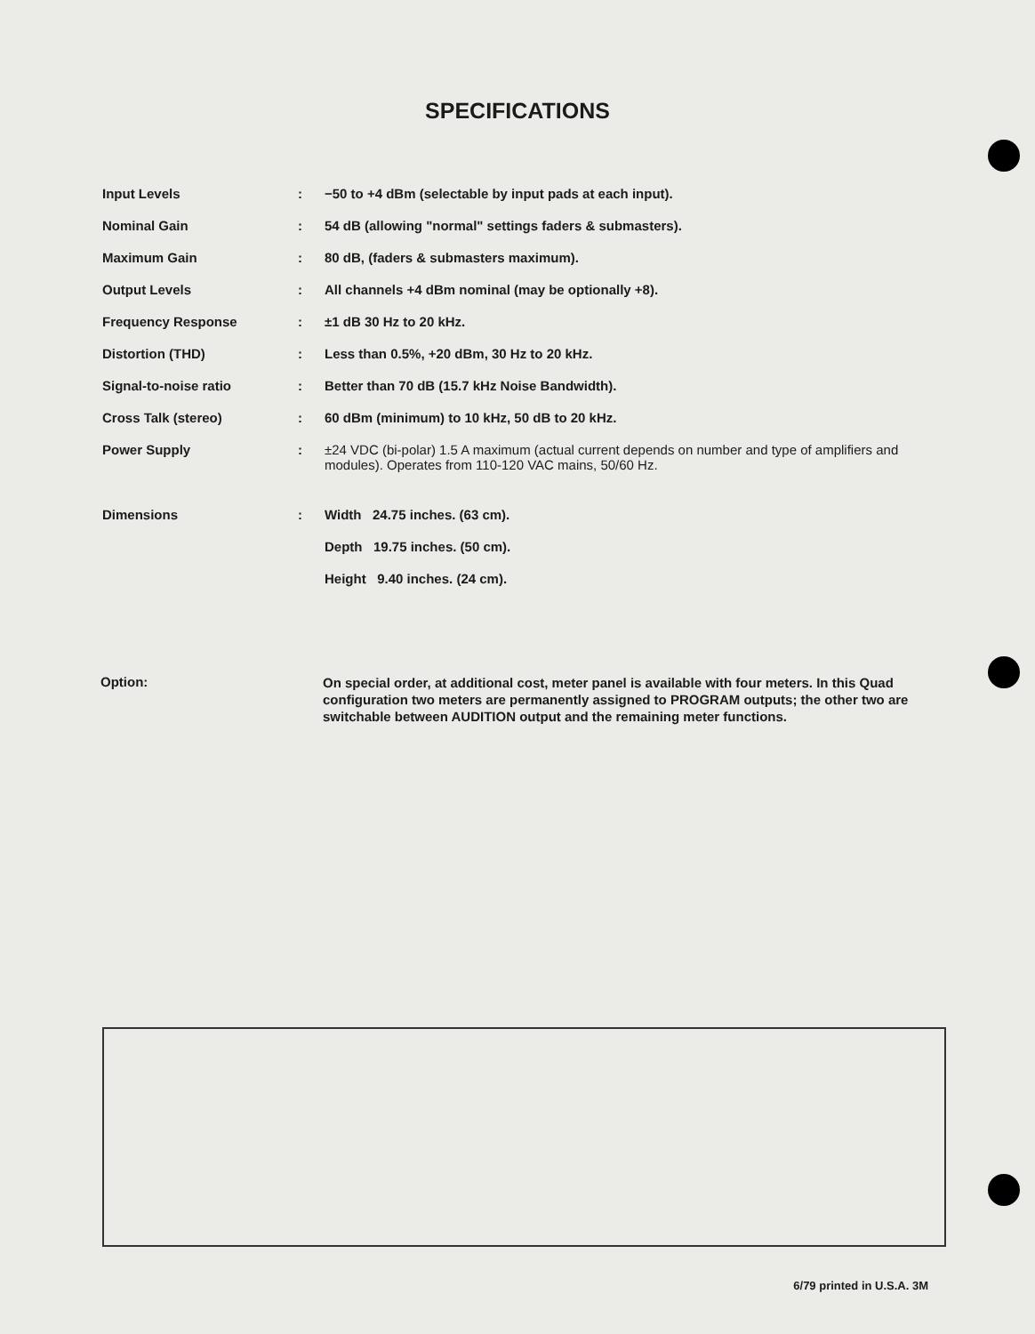SPECIFICATIONS
| Input Levels | : | −50 to +4 dBm (selectable by input pads at each input). |
| Nominal Gain | : | 54 dB (allowing "normal" settings faders & submasters). |
| Maximum Gain | : | 80 dB, (faders & submasters maximum). |
| Output Levels | : | All channels +4 dBm nominal (may be optionally +8). |
| Frequency Response | : | ±1 dB 30 Hz to 20 kHz. |
| Distortion (THD) | : | Less than 0.5%, +20 dBm, 30 Hz to 20 kHz. |
| Signal-to-noise ratio | : | Better than 70 dB (15.7 kHz Noise Bandwidth). |
| Cross Talk (stereo) | : | 60 dBm (minimum) to 10 kHz, 50 dB to 20 kHz. |
| Power Supply | : | ±24 VDC (bi-polar) 1.5 A maximum (actual current depends on number and type of amplifiers and modules). Operates from 110-120 VAC mains, 50/60 Hz. |
| Dimensions | : | Width 24.75 inches. (63 cm). |
| | | Depth 19.75 inches. (50 cm). |
| | | Height 9.40 inches. (24 cm). |
Option:
On special order, at additional cost, meter panel is available with four meters. In this Quad configuration two meters are permanently assigned to PROGRAM outputs; the other two are switchable between AUDITION output and the remaining meter functions.
6/79 printed in U.S.A. 3M